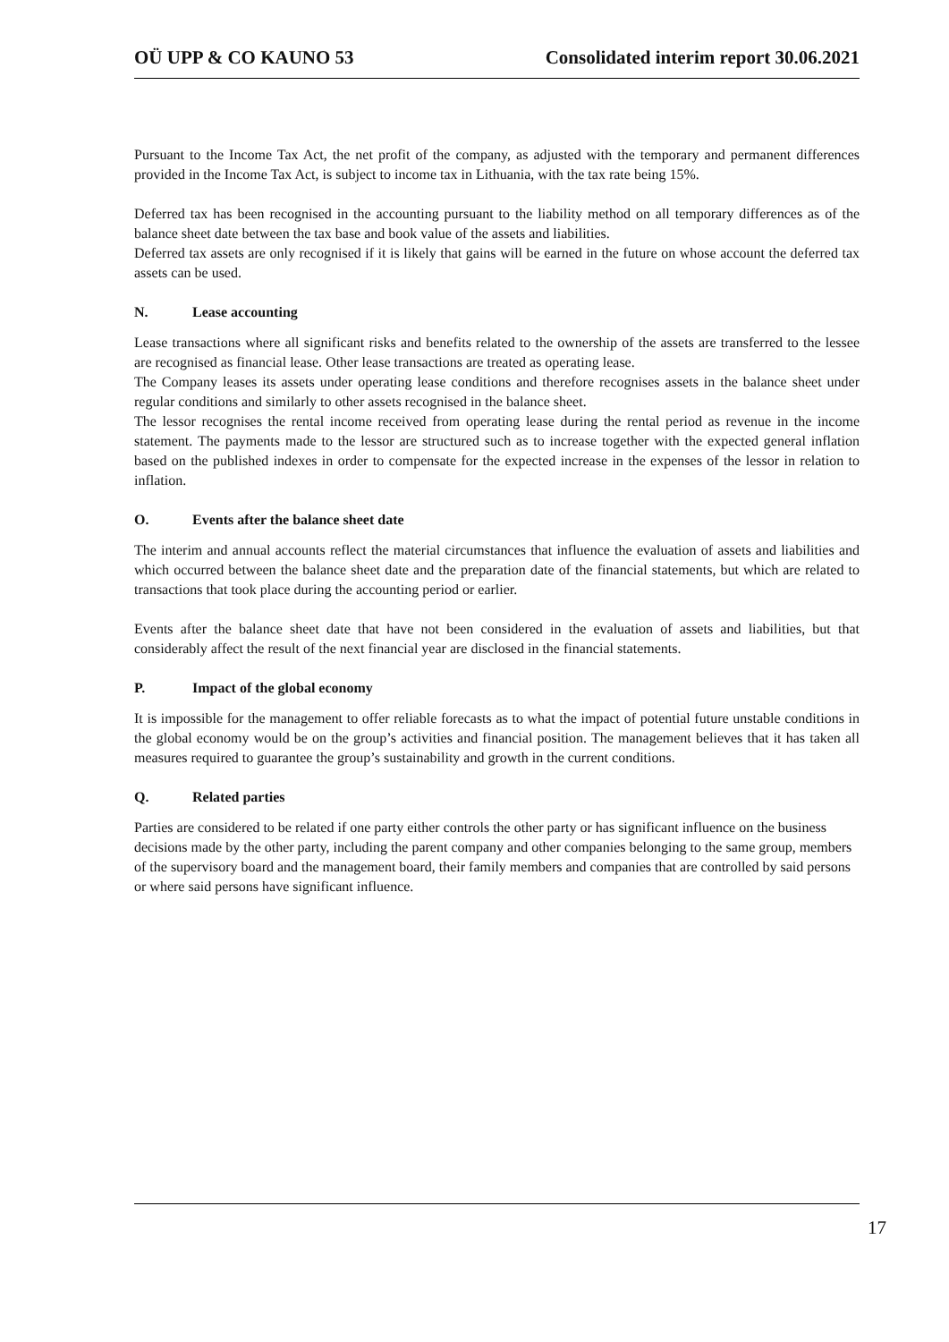OÜ UPP & CO KAUNO 53 Consolidated interim report 30.06.2021
Pursuant to the Income Tax Act, the net profit of the company, as adjusted with the temporary and permanent differences provided in the Income Tax Act, is subject to income tax in Lithuania, with the tax rate being 15%.
Deferred tax has been recognised in the accounting pursuant to the liability method on all temporary differences as of the balance sheet date between the tax base and book value of the assets and liabilities.
Deferred tax assets are only recognised if it is likely that gains will be earned in the future on whose account the deferred tax assets can be used.
N. Lease accounting
Lease transactions where all significant risks and benefits related to the ownership of the assets are transferred to the lessee are recognised as financial lease. Other lease transactions are treated as operating lease.
The Company leases its assets under operating lease conditions and therefore recognises assets in the balance sheet under regular conditions and similarly to other assets recognised in the balance sheet.
The lessor recognises the rental income received from operating lease during the rental period as revenue in the income statement. The payments made to the lessor are structured such as to increase together with the expected general inflation based on the published indexes in order to compensate for the expected increase in the expenses of the lessor in relation to inflation.
O. Events after the balance sheet date
The interim and annual accounts reflect the material circumstances that influence the evaluation of assets and liabilities and which occurred between the balance sheet date and the preparation date of the financial statements, but which are related to transactions that took place during the accounting period or earlier.
Events after the balance sheet date that have not been considered in the evaluation of assets and liabilities, but that considerably affect the result of the next financial year are disclosed in the financial statements.
P. Impact of the global economy
It is impossible for the management to offer reliable forecasts as to what the impact of potential future unstable conditions in the global economy would be on the group’s activities and financial position. The management believes that it has taken all measures required to guarantee the group’s sustainability and growth in the current conditions.
Q. Related parties
Parties are considered to be related if one party either controls the other party or has significant influence on the business decisions made by the other party, including the parent company and other companies belonging to the same group, members of the supervisory board and the management board, their family members and companies that are controlled by said persons or where said persons have significant influence.
17